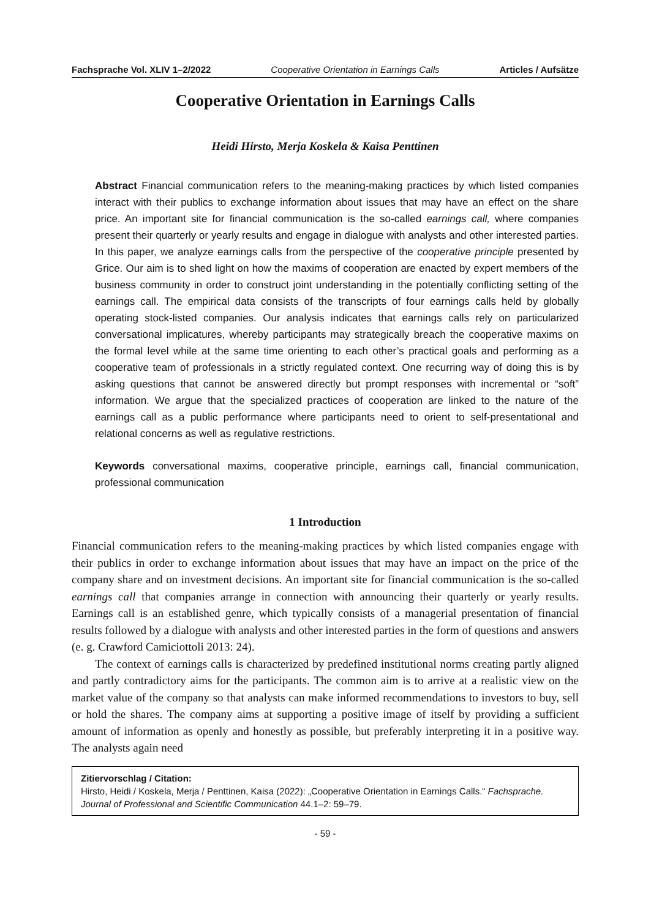Fachsprache Vol. XLIV 1–2/2022 Cooperative Orientation in Earnings Calls Articles / Aufsätze
Cooperative Orientation in Earnings Calls
Heidi Hirsto, Merja Koskela & Kaisa Penttinen
Abstract Financial communication refers to the meaning-making practices by which listed companies interact with their publics to exchange information about issues that may have an effect on the share price. An important site for financial communication is the so-called earnings call, where companies present their quarterly or yearly results and engage in dialogue with analysts and other interested parties. In this paper, we analyze earnings calls from the perspective of the cooperative principle presented by Grice. Our aim is to shed light on how the maxims of cooperation are enacted by expert members of the business community in order to construct joint understanding in the potentially conflicting setting of the earnings call. The empirical data consists of the transcripts of four earnings calls held by globally operating stock-listed companies. Our analysis indicates that earnings calls rely on particularized conversational implicatures, whereby participants may strategically breach the cooperative maxims on the formal level while at the same time orienting to each other’s practical goals and performing as a cooperative team of professionals in a strictly regulated context. One recurring way of doing this is by asking questions that cannot be answered directly but prompt responses with incremental or “soft” information. We argue that the specialized practices of cooperation are linked to the nature of the earnings call as a public performance where participants need to orient to self-presentational and relational concerns as well as regulative restrictions.
Keywords conversational maxims, cooperative principle, earnings call, financial communication, professional communication
1 Introduction
Financial communication refers to the meaning-making practices by which listed companies engage with their publics in order to exchange information about issues that may have an impact on the price of the company share and on investment decisions. An important site for financial communication is the so-called earnings call that companies arrange in connection with announcing their quarterly or yearly results. Earnings call is an established genre, which typically consists of a managerial presentation of financial results followed by a dialogue with analysts and other interested parties in the form of questions and answers (e. g. Crawford Camiciottoli 2013: 24).
The context of earnings calls is characterized by predefined institutional norms creating partly aligned and partly contradictory aims for the participants. The common aim is to arrive at a realistic view on the market value of the company so that analysts can make informed recommendations to investors to buy, sell or hold the shares. The company aims at supporting a positive image of itself by providing a sufficient amount of information as openly and honestly as possible, but preferably interpreting it in a positive way. The analysts again need
Zitiervorschlag / Citation:
Hirsto, Heidi / Koskela, Merja / Penttinen, Kaisa (2022): „Cooperative Orientation in Earnings Calls.“ Fachsprache. Journal of Professional and Scientific Communication 44.1–2: 59–79.
- 59 -